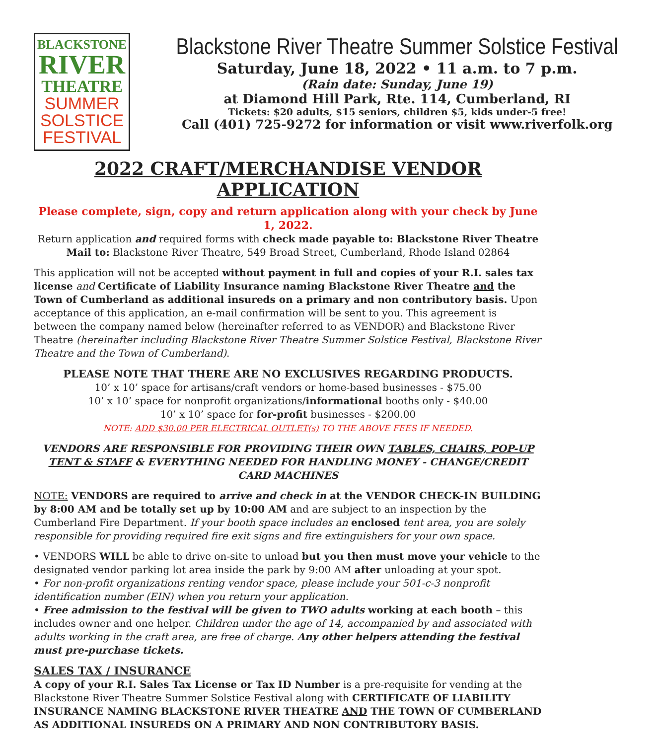BLACKSTONE
RIVER
THEATRE
SUMMER
SOLSTICE
FESTIVAL
Blackstone River Theatre Summer Solstice Festival
Saturday, June 18, 2022 • 11 a.m. to 7 p.m.
(Rain date: Sunday, June 19)
at Diamond Hill Park, Rte. 114, Cumberland, RI
Tickets: $20 adults, $15 seniors, children $5, kids under-5 free!
Call (401) 725-9272 for information or visit www.riverfolk.org
2022 CRAFT/MERCHANDISE VENDOR APPLICATION
Please complete, sign, copy and return application along with your check by June 1, 2022.
Return application and required forms with check made payable to: Blackstone River Theatre
Mail to: Blackstone River Theatre, 549 Broad Street, Cumberland, Rhode Island 02864
This application will not be accepted without payment in full and copies of your R.I. sales tax license and Certificate of Liability Insurance naming Blackstone River Theatre and the Town of Cumberland as additional insureds on a primary and non contributory basis. Upon acceptance of this application, an e-mail confirmation will be sent to you. This agreement is between the company named below (hereinafter referred to as VENDOR) and Blackstone River Theatre (hereinafter including Blackstone River Theatre Summer Solstice Festival, Blackstone River Theatre and the Town of Cumberland).
PLEASE NOTE THAT THERE ARE NO EXCLUSIVES REGARDING PRODUCTS.
10’ x 10’ space for artisans/craft vendors or home-based businesses - $75.00
10’ x 10’ space for nonprofit organizations/informational booths only - $40.00
10’ x 10’ space for for-profit businesses - $200.00
NOTE: ADD $30.00 PER ELECTRICAL OUTLET(s) TO THE ABOVE FEES IF NEEDED.
VENDORS ARE RESPONSIBLE FOR PROVIDING THEIR OWN TABLES, CHAIRS, POP-UP TENT & STAFF & EVERYTHING NEEDED FOR HANDLING MONEY - CHANGE/CREDIT CARD MACHINES
NOTE: VENDORS are required to arrive and check in at the VENDOR CHECK-IN BUILDING by 8:00 AM and be totally set up by 10:00 AM and are subject to an inspection by the Cumberland Fire Department. If your booth space includes an enclosed tent area, you are solely responsible for providing required fire exit signs and fire extinguishers for your own space.
• VENDORS WILL be able to drive on-site to unload but you then must move your vehicle to the designated vendor parking lot area inside the park by 9:00 AM after unloading at your spot.
• For non-profit organizations renting vendor space, please include your 501-c-3 nonprofit identification number (EIN) when you return your application.
• Free admission to the festival will be given to TWO adults working at each booth – this includes owner and one helper. Children under the age of 14, accompanied by and associated with adults working in the craft area, are free of charge. Any other helpers attending the festival must pre-purchase tickets.
SALES TAX / INSURANCE
A copy of your R.I. Sales Tax License or Tax ID Number is a pre-requisite for vending at the Blackstone River Theatre Summer Solstice Festival along with CERTIFICATE OF LIABILITY INSURANCE NAMING BLACKSTONE RIVER THEATRE AND THE TOWN OF CUMBERLAND AS ADDITIONAL INSUREDS ON A PRIMARY AND NON CONTRIBUTORY BASIS.